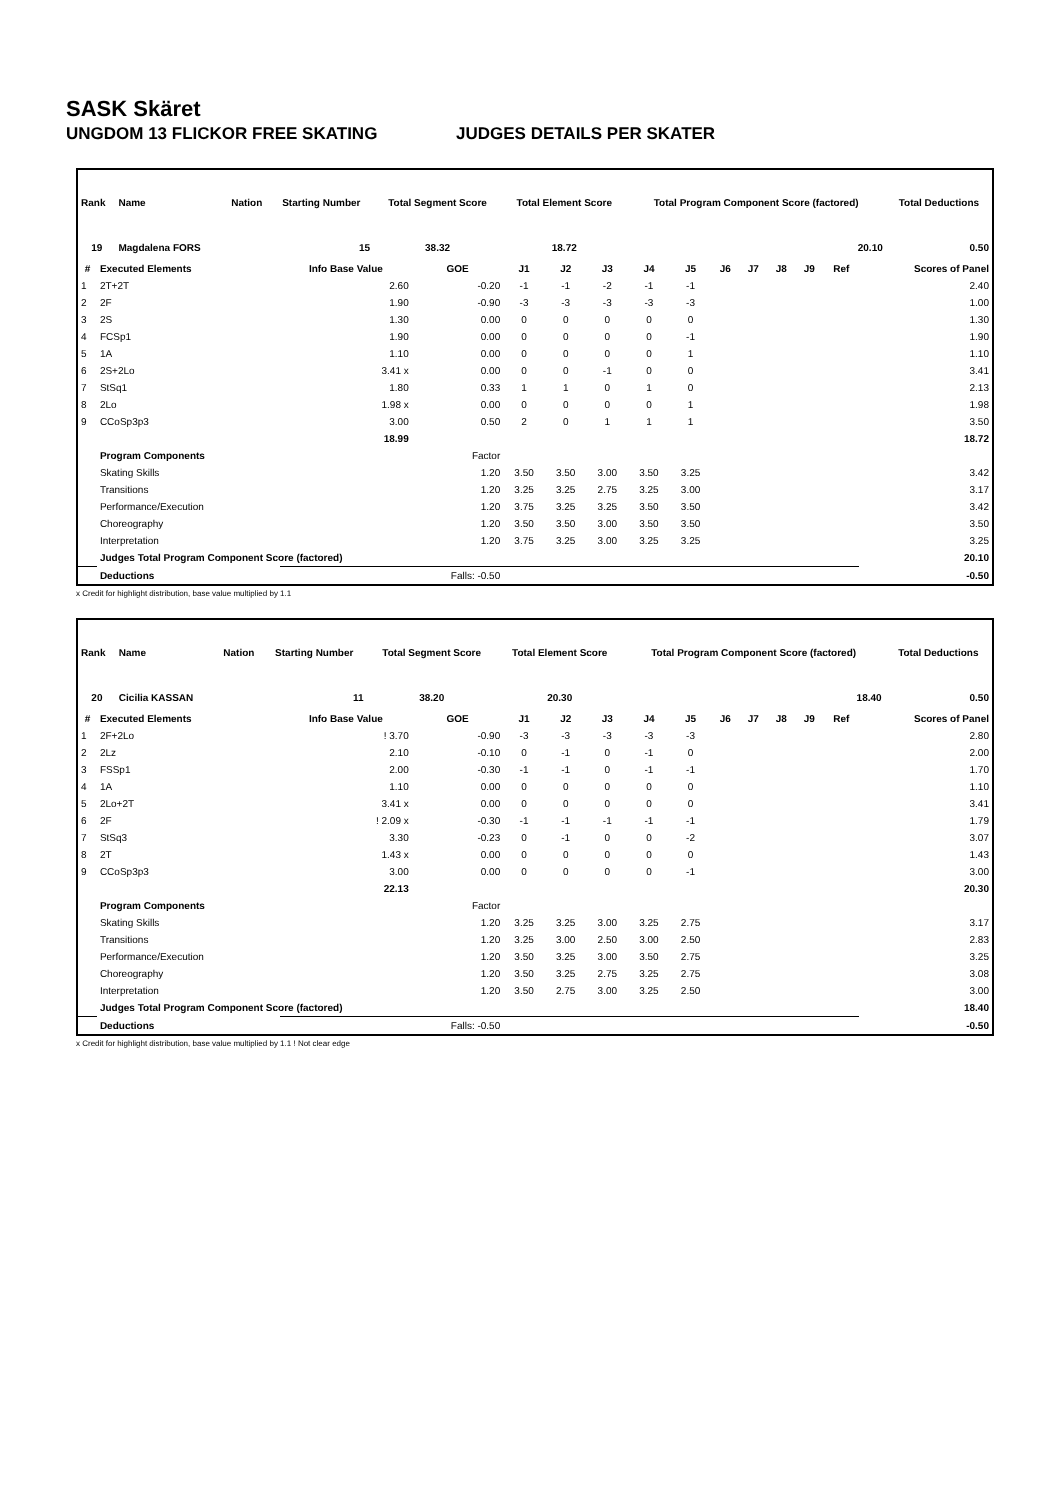SASK Skäret
UNGDOM 13 FLICKOR FREE SKATING JUDGES DETAILS PER SKATER
| Rank | Name | Nation | Starting Number | Total Segment Score | Total Element Score | Total Program Component Score (factored) | Total Deductions |
| --- | --- | --- | --- | --- | --- | --- | --- |
| 19 | Magdalena FORS | | 15 | 38.32 | 18.72 | 20.10 | 0.50 |
| # | Executed Elements | Info Base Value | GOE | J1 | J2 | J3 | J4 | J5 | J6 | J7 | J8 | J9 | Ref | Scores of Panel |
| --- | --- | --- | --- | --- | --- | --- | --- | --- | --- | --- | --- | --- | --- | --- |
| 1 | 2T+2T | 2.60 | -0.20 | -1 | -1 | -2 | -1 | -1 | | | | | | 2.40 |
| 2 | 2F | 1.90 | -0.90 | -3 | -3 | -3 | -3 | -3 | | | | | | 1.00 |
| 3 | 2S | 1.30 | 0.00 | 0 | 0 | 0 | 0 | 0 | | | | | | 1.30 |
| 4 | FCSp1 | 1.90 | 0.00 | 0 | 0 | 0 | 0 | -1 | | | | | | 1.90 |
| 5 | 1A | 1.10 | 0.00 | 0 | 0 | 0 | 0 | 1 | | | | | | 1.10 |
| 6 | 2S+2Lo | 3.41 x | 0.00 | 0 | 0 | -1 | 0 | 0 | | | | | | 3.41 |
| 7 | StSq1 | 1.80 | 0.33 | 1 | 1 | 0 | 1 | 0 | | | | | | 2.13 |
| 8 | 2Lo | 1.98 x | 0.00 | 0 | 0 | 0 | 0 | 1 | | | | | | 1.98 |
| 9 | CCoSp3p3 | 3.00 | 0.50 | 2 | 0 | 1 | 1 | 1 | | | | | | 3.50 |
| | | 18.99 | | | | | | | | | | | | 18.72 |
| | Program Components | | Factor | | | | | | | | | | | |
| | Skating Skills | | 1.20 | 3.50 | 3.50 | 3.00 | 3.50 | 3.25 | | | | | | 3.42 |
| | Transitions | | 1.20 | 3.25 | 3.25 | 2.75 | 3.25 | 3.00 | | | | | | 3.17 |
| | Performance/Execution | | 1.20 | 3.75 | 3.25 | 3.25 | 3.50 | 3.50 | | | | | | 3.42 |
| | Choreography | | 1.20 | 3.50 | 3.50 | 3.00 | 3.50 | 3.50 | | | | | | 3.50 |
| | Interpretation | | 1.20 | 3.75 | 3.25 | 3.00 | 3.25 | 3.25 | | | | | | 3.25 |
| | Judges Total Program Component Score (factored) | | | | | | | | | | | | | 20.10 |
| | Deductions | | Falls: -0.50 | | | | | | | | | | | -0.50 |
x Credit for highlight distribution, base value multiplied by 1.1
| Rank | Name | Nation | Starting Number | Total Segment Score | Total Element Score | Total Program Component Score (factored) | Total Deductions |
| --- | --- | --- | --- | --- | --- | --- | --- |
| 20 | Cicilia KASSAN | | 11 | 38.20 | 20.30 | 18.40 | 0.50 |
| # | Executed Elements | Info Base Value | GOE | J1 | J2 | J3 | J4 | J5 | J6 | J7 | J8 | J9 | Ref | Scores of Panel |
| --- | --- | --- | --- | --- | --- | --- | --- | --- | --- | --- | --- | --- | --- | --- |
| 1 | 2F+2Lo | ! 3.70 | -0.90 | -3 | -3 | -3 | -3 | -3 | | | | | | 2.80 |
| 2 | 2Lz | 2.10 | -0.10 | 0 | -1 | 0 | -1 | 0 | | | | | | 2.00 |
| 3 | FSSp1 | 2.00 | -0.30 | -1 | -1 | 0 | -1 | -1 | | | | | | 1.70 |
| 4 | 1A | 1.10 | 0.00 | 0 | 0 | 0 | 0 | 0 | | | | | | 1.10 |
| 5 | 2Lo+2T | 3.41 x | 0.00 | 0 | 0 | 0 | 0 | 0 | | | | | | 3.41 |
| 6 | 2F | ! 2.09 x | -0.30 | -1 | -1 | -1 | -1 | -1 | | | | | | 1.79 |
| 7 | StSq3 | 3.30 | -0.23 | 0 | -1 | 0 | 0 | -2 | | | | | | 3.07 |
| 8 | 2T | 1.43 x | 0.00 | 0 | 0 | 0 | 0 | 0 | | | | | | 1.43 |
| 9 | CCoSp3p3 | 3.00 | 0.00 | 0 | 0 | 0 | 0 | -1 | | | | | | 3.00 |
| | | 22.13 | | | | | | | | | | | | 20.30 |
| | Program Components | | Factor | | | | | | | | | | | |
| | Skating Skills | | 1.20 | 3.25 | 3.25 | 3.00 | 3.25 | 2.75 | | | | | | 3.17 |
| | Transitions | | 1.20 | 3.25 | 3.00 | 2.50 | 3.00 | 2.50 | | | | | | 2.83 |
| | Performance/Execution | | 1.20 | 3.50 | 3.25 | 3.00 | 3.50 | 2.75 | | | | | | 3.25 |
| | Choreography | | 1.20 | 3.50 | 3.25 | 2.75 | 3.25 | 2.75 | | | | | | 3.08 |
| | Interpretation | | 1.20 | 3.50 | 2.75 | 3.00 | 3.25 | 2.50 | | | | | | 3.00 |
| | Judges Total Program Component Score (factored) | | | | | | | | | | | | | 18.40 |
| | Deductions | | Falls: -0.50 | | | | | | | | | | | -0.50 |
x Credit for highlight distribution, base value multiplied by 1.1 ! Not clear edge